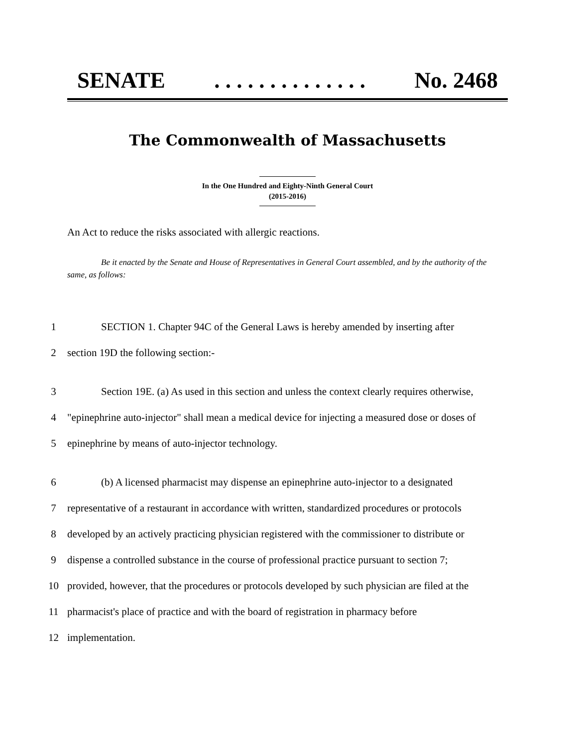SENATE. . . . . . . . . . . . . . No. 2468
The Commonwealth of Massachusetts
In the One Hundred and Eighty-Ninth General Court
(2015-2016)
An Act to reduce the risks associated with allergic reactions.
Be it enacted by the Senate and House of Representatives in General Court assembled, and by the authority of the same, as follows:
1 SECTION 1. Chapter 94C of the General Laws is hereby amended by inserting after
2 section 19D the following section:-
3 Section 19E. (a) As used in this section and unless the context clearly requires otherwise,
4 "epinephrine auto-injector" shall mean a medical device for injecting a measured dose or doses of
5 epinephrine by means of auto-injector technology.
6 (b) A licensed pharmacist may dispense an epinephrine auto-injector to a designated
7 representative of a restaurant in accordance with written, standardized procedures or protocols
8 developed by an actively practicing physician registered with the commissioner to distribute or
9 dispense a controlled substance in the course of professional practice pursuant to section 7;
10 provided, however, that the procedures or protocols developed by such physician are filed at the
11 pharmacist's place of practice and with the board of registration in pharmacy before
12 implementation.